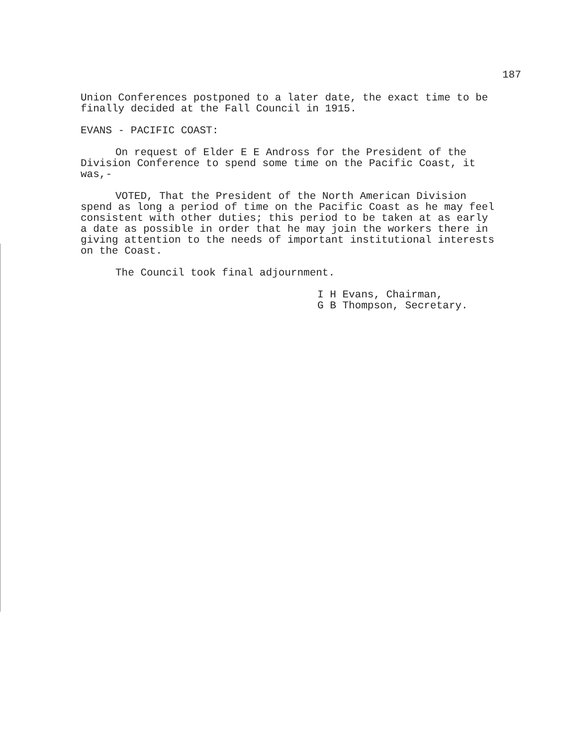187
Union Conferences postponed to a later date, the exact time to be
finally decided at the Fall Council in 1915.
EVANS - PACIFIC COAST:
On request of Elder E E Andross for the President of the
Division Conference to spend some time on the Pacific Coast, it
was,-
VOTED, That the President of the North American Division
spend as long a period of time on the Pacific Coast as he may feel
consistent with other duties; this period to be taken at as early
a date as possible in order that he may join the workers there in
giving attention to the needs of important institutional interests
on the Coast.
The Council took final adjournment.
I H Evans, Chairman,
G B Thompson, Secretary.